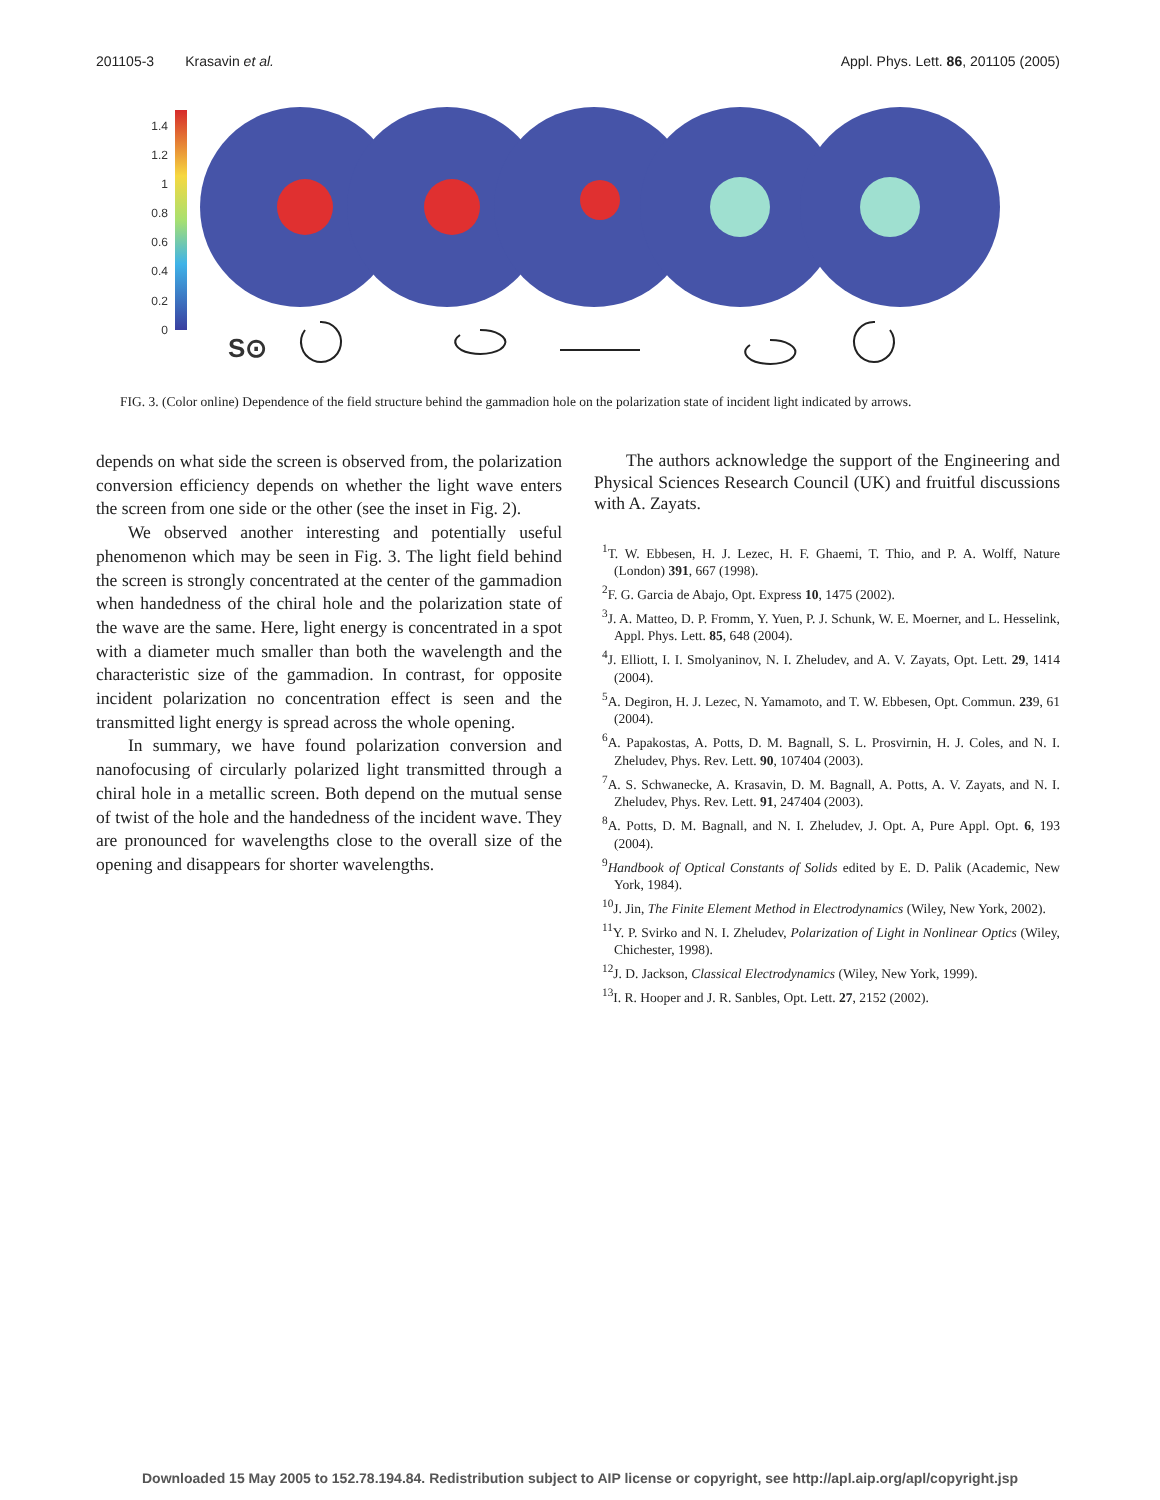201105-3 Krasavin et al. Appl. Phys. Lett. 86, 201105 (2005)
1.4
1.2
1
0.8
0.6
0.4
0.2
0
S⊙
FIG. 3. (Color online) Dependence of the field structure behind the gammadion hole on the polarization state of incident light indicated by arrows.
depends on what side the screen is observed from, the polarization conversion efficiency depends on whether the light wave enters the screen from one side or the other (see the inset in Fig. 2).
We observed another interesting and potentially useful phenomenon which may be seen in Fig. 3. The light field behind the screen is strongly concentrated at the center of the gammadion when handedness of the chiral hole and the polarization state of the wave are the same. Here, light energy is concentrated in a spot with a diameter much smaller than both the wavelength and the characteristic size of the gammadion. In contrast, for opposite incident polarization no concentration effect is seen and the transmitted light energy is spread across the whole opening.
In summary, we have found polarization conversion and nanofocusing of circularly polarized light transmitted through a chiral hole in a metallic screen. Both depend on the mutual sense of twist of the hole and the handedness of the incident wave. They are pronounced for wavelengths close to the overall size of the opening and disappears for shorter wavelengths.
The authors acknowledge the support of the Engineering and Physical Sciences Research Council (UK) and fruitful discussions with A. Zayats.
<sup>1</sup> T. W. Ebbesen, H. J. Lezec, H. F. Ghaemi, T. Thio, and P. A. Wolff, Nature (London) 391, 667 (1998).
<sup>2</sup> F. G. Garcia de Abajo, Opt. Express 10, 1475 (2002).
<sup>3</sup> J. A. Matteo, D. P. Fromm, Y. Yuen, P. J. Schunk, W. E. Moerner, and L. Hesselink, Appl. Phys. Lett. 85, 648 (2004).
<sup>4</sup> J. Elliott, I. I. Smolyaninov, N. I. Zheludev, and A. V. Zayats, Opt. Lett. 29, 1414 (2004).
<sup>5</sup> A. Degiron, H. J. Lezec, N. Yamamoto, and T. W. Ebbesen, Opt. Commun. 239, 61 (2004).
<sup>6</sup> A. Papakostas, A. Potts, D. M. Bagnall, S. L. Prosvirnin, H. J. Coles, and N. I. Zheludev, Phys. Rev. Lett. 90, 107404 (2003).
<sup>7</sup> A. S. Schwanecke, A. Krasavin, D. M. Bagnall, A. Potts, A. V. Zayats, and N. I. Zheludev, Phys. Rev. Lett. 91, 247404 (2003).
<sup>8</sup> A. Potts, D. M. Bagnall, and N. I. Zheludev, J. Opt. A, Pure Appl. Opt. 6, 193 (2004).
<sup>9</sup> Handbook of Optical Constants of Solids edited by E. D. Palik (Academic, New York, 1984).
<sup>10</sup> J. Jin, The Finite Element Method in Electrodynamics (Wiley, New York, 2002).
<sup>11</sup> Y. P. Svirko and N. I. Zheludev, Polarization of Light in Nonlinear Optics (Wiley, Chichester, 1998).
<sup>12</sup> J. D. Jackson, Classical Electrodynamics (Wiley, New York, 1999).
<sup>13</sup> I. R. Hooper and J. R. Sanbles, Opt. Lett. 27, 2152 (2002).
Downloaded 15 May 2005 to 152.78.194.84. Redistribution subject to AIP license or copyright, see http://apl.aip.org/apl/copyright.jsp